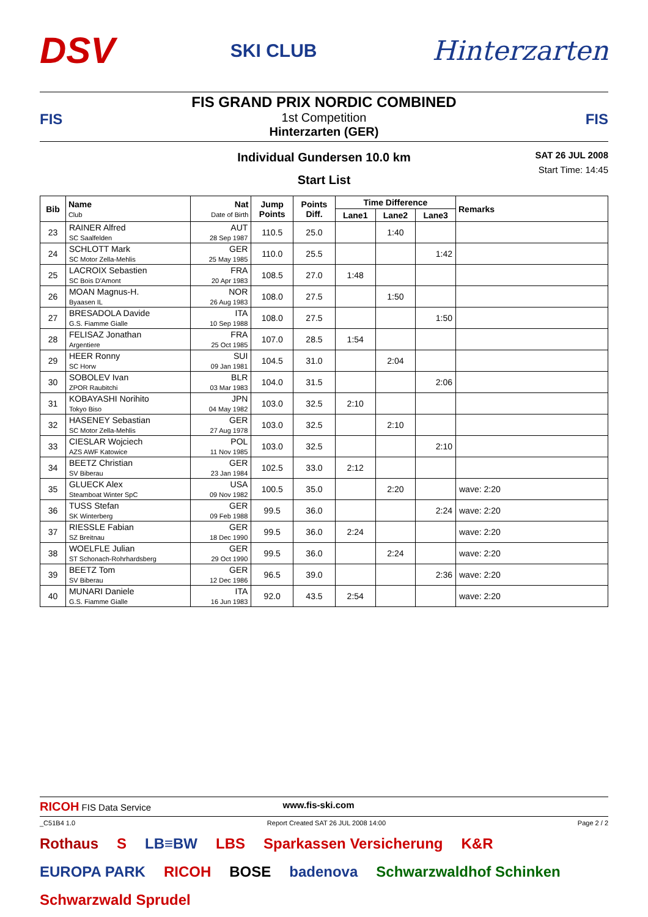DSV
SKI CLUB
Hinterzarten
FIS
FIS GRAND PRIX NORDIC COMBINED
1st Competition
Hinterzarten (GER)
FIS
Individual Gundersen 10.0 km
Start List
SAT 26 JUL 2008
Start Time: 14:45
| Bib | Name Club | Nat Date of Birth | Jump Points | Points Diff. | Time Difference | | | Remarks |
| --- | --- | --- | --- | --- | --- | --- | --- | --- |
| | | | | | Lane1 | Lane2 | Lane3 | |
| 23 | RAINER Alfred SC Saalfelden | AUT 28 Sep 1987 | 110.5 | 25.0 | | 1:40 | | |
| 24 | SCHLOTT Mark SC Motor Zella-Mehlis | GER 25 May 1985 | 110.0 | 25.5 | | | 1:42 | |
| 25 | LACROIX Sebastien SC Bois D'Amont | FRA 20 Apr 1983 | 108.5 | 27.0 | 1:48 | | | |
| 26 | MOAN Magnus-H. Byaasen IL | NOR 26 Aug 1983 | 108.0 | 27.5 | | 1:50 | | |
| 27 | BRESADOLA Davide G.S. Fiamme Gialle | ITA 10 Sep 1988 | 108.0 | 27.5 | | | 1:50 | |
| 28 | FELISAZ Jonathan Argentiere | FRA 25 Oct 1985 | 107.0 | 28.5 | 1:54 | | | |
| 29 | HEER Ronny SC Horw | SUI 09 Jan 1981 | 104.5 | 31.0 | | 2:04 | | |
| 30 | SOBOLEV Ivan ZPOR Raubitchi | BLR 03 Mar 1983 | 104.0 | 31.5 | | | 2:06 | |
| 31 | KOBAYASHI Norihito Tokyo Biso | JPN 04 May 1982 | 103.0 | 32.5 | 2:10 | | | |
| 32 | HASENEY Sebastian SC Motor Zella-Mehlis | GER 27 Aug 1978 | 103.0 | 32.5 | | 2:10 | | |
| 33 | CIESLAR Wojciech AZS AWF Katowice | POL 11 Nov 1985 | 103.0 | 32.5 | | | 2:10 | |
| 34 | BEETZ Christian SV Biberau | GER 23 Jan 1984 | 102.5 | 33.0 | 2:12 | | | |
| 35 | GLUECK Alex Steamboat Winter SpC | USA 09 Nov 1982 | 100.5 | 35.0 | | 2:20 | | wave: 2:20 |
| 36 | TUSS Stefan SK Winterberg | GER 09 Feb 1988 | 99.5 | 36.0 | | | 2:24 | wave: 2:20 |
| 37 | RIESSLE Fabian SZ Breitnau | GER 18 Dec 1990 | 99.5 | 36.0 | 2:24 | | | wave: 2:20 |
| 38 | WOELFLE Julian ST Schonach-Rohrhardsberg | GER 29 Oct 1990 | 99.5 | 36.0 | | 2:24 | | wave: 2:20 |
| 39 | BEETZ Tom SV Biberau | GER 12 Dec 1986 | 96.5 | 39.0 | | | 2:36 | wave: 2:20 |
| 40 | MUNARI Daniele G.S. Fiamme Gialle | ITA 16 Jun 1983 | 92.0 | 43.5 | 2:54 | | | wave: 2:20 |
RICOH FIS Data Service www.fis-ski.com
_C51B4 1.0 Report Created SAT 26 JUL 2008 14:00 Page 2 / 2
Rothaus S LB≡BW LBS Sparkassen Versicherung K&R EUROPA PARK RICOH BOSE badenova Schwarzwaldhof Schinken Schwarzwald Sprudel